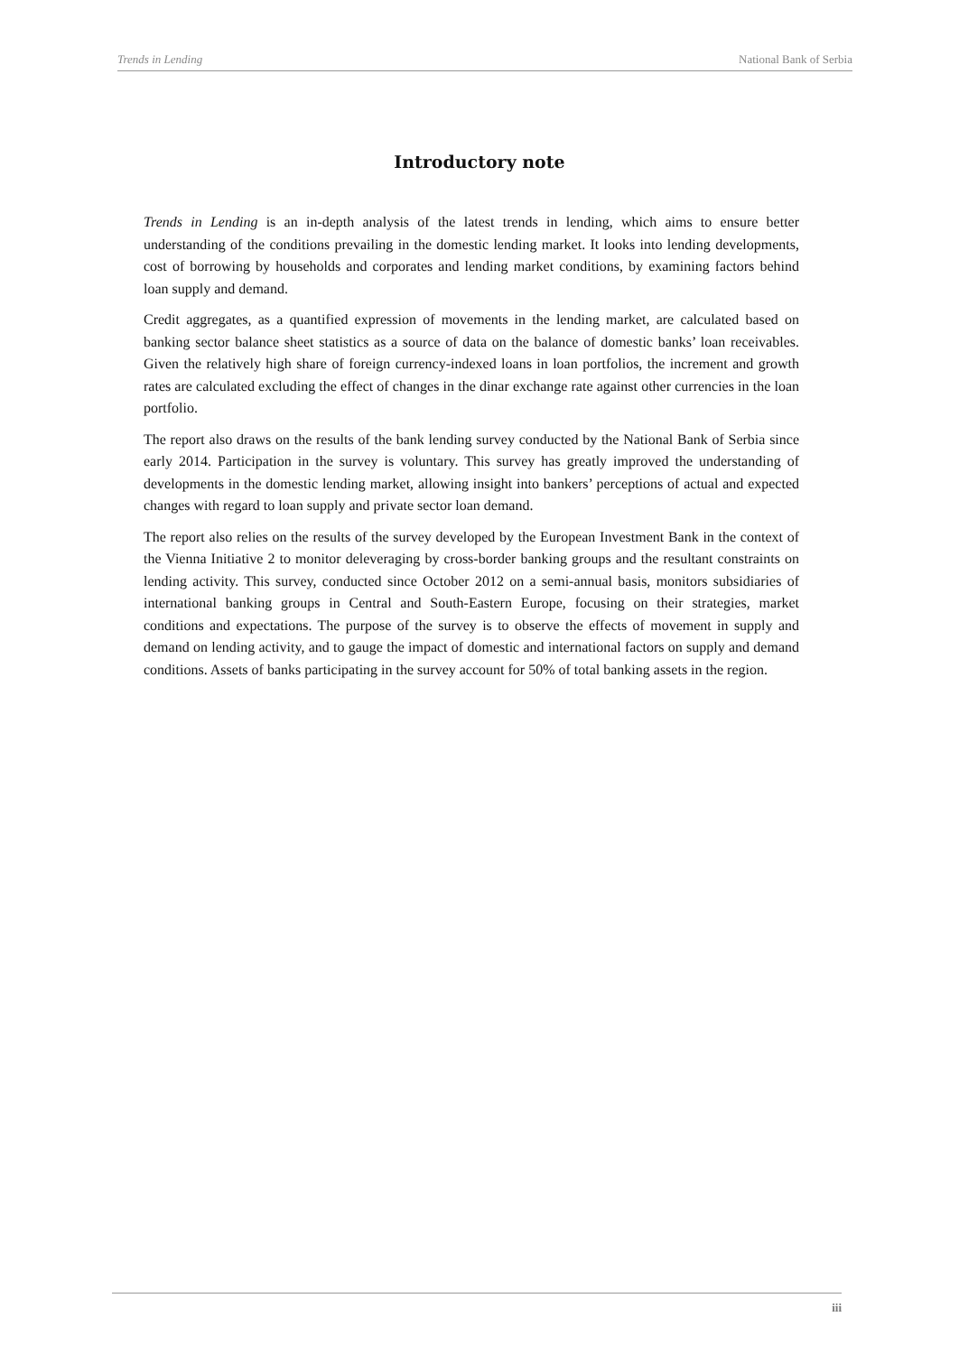Trends in Lending National Bank of Serbia
Introductory note
Trends in Lending is an in-depth analysis of the latest trends in lending, which aims to ensure better understanding of the conditions prevailing in the domestic lending market. It looks into lending developments, cost of borrowing by households and corporates and lending market conditions, by examining factors behind loan supply and demand.
Credit aggregates, as a quantified expression of movements in the lending market, are calculated based on banking sector balance sheet statistics as a source of data on the balance of domestic banks’ loan receivables. Given the relatively high share of foreign currency-indexed loans in loan portfolios, the increment and growth rates are calculated excluding the effect of changes in the dinar exchange rate against other currencies in the loan portfolio.
The report also draws on the results of the bank lending survey conducted by the National Bank of Serbia since early 2014. Participation in the survey is voluntary. This survey has greatly improved the understanding of developments in the domestic lending market, allowing insight into bankers’ perceptions of actual and expected changes with regard to loan supply and private sector loan demand.
The report also relies on the results of the survey developed by the European Investment Bank in the context of the Vienna Initiative 2 to monitor deleveraging by cross-border banking groups and the resultant constraints on lending activity. This survey, conducted since October 2012 on a semi-annual basis, monitors subsidiaries of international banking groups in Central and South-Eastern Europe, focusing on their strategies, market conditions and expectations. The purpose of the survey is to observe the effects of movement in supply and demand on lending activity, and to gauge the impact of domestic and international factors on supply and demand conditions. Assets of banks participating in the survey account for 50% of total banking assets in the region.
iii